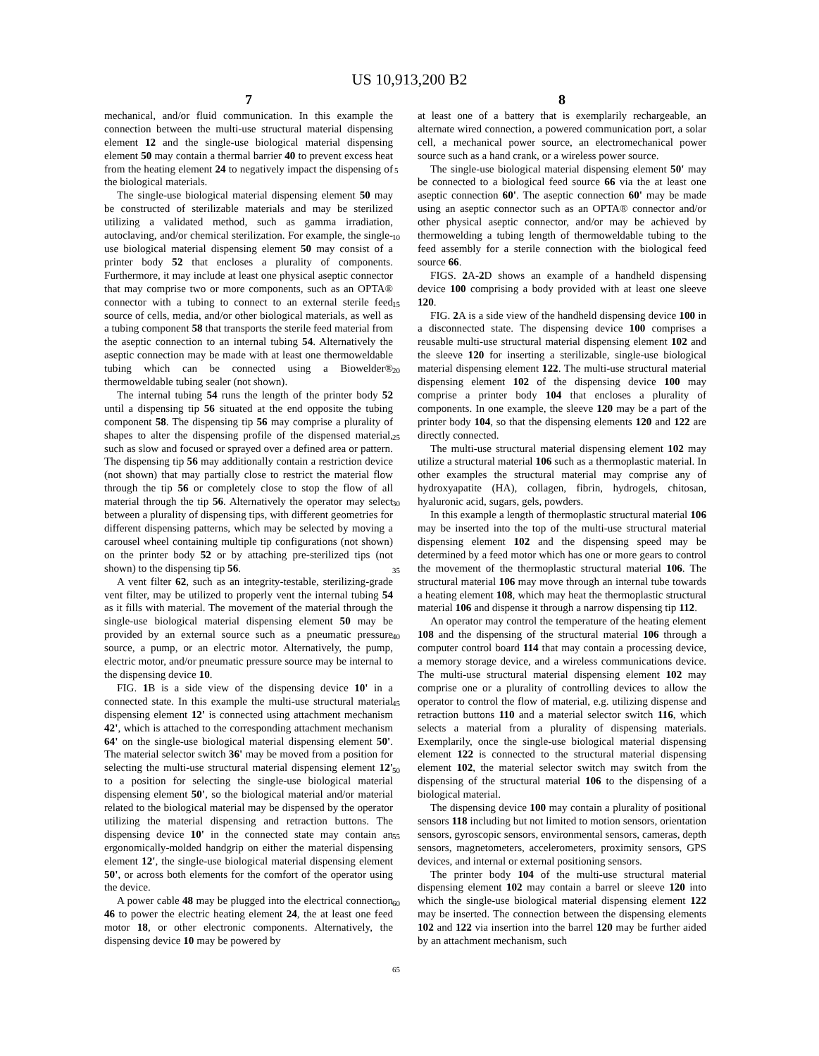US 10,913,200 B2
7
mechanical, and/or fluid communication. In this example the connection between the multi-use structural material dispensing element 12 and the single-use biological material dispensing element 50 may contain a thermal barrier 40 to prevent excess heat from the heating element 24 to negatively impact the dispensing of the biological materials.
The single-use biological material dispensing element 50 may be constructed of sterilizable materials and may be sterilized utilizing a validated method, such as gamma irradiation, autoclaving, and/or chemical sterilization. For example, the single-use biological material dispensing element 50 may consist of a printer body 52 that encloses a plurality of components. Furthermore, it may include at least one physical aseptic connector that may comprise two or more components, such as an OPTA® connector with a tubing to connect to an external sterile feed source of cells, media, and/or other biological materials, as well as a tubing component 58 that transports the sterile feed material from the aseptic connection to an internal tubing 54. Alternatively the aseptic connection may be made with at least one thermoweldable tubing which can be connected using a Biowelder® thermoweldable tubing sealer (not shown).
The internal tubing 54 runs the length of the printer body 52 until a dispensing tip 56 situated at the end opposite the tubing component 58. The dispensing tip 56 may comprise a plurality of shapes to alter the dispensing profile of the dispensed material, such as slow and focused or sprayed over a defined area or pattern. The dispensing tip 56 may additionally contain a restriction device (not shown) that may partially close to restrict the material flow through the tip 56 or completely close to stop the flow of all material through the tip 56. Alternatively the operator may select between a plurality of dispensing tips, with different geometries for different dispensing patterns, which may be selected by moving a carousel wheel containing multiple tip configurations (not shown) on the printer body 52 or by attaching pre-sterilized tips (not shown) to the dispensing tip 56.
A vent filter 62, such as an integrity-testable, sterilizing-grade vent filter, may be utilized to properly vent the internal tubing 54 as it fills with material. The movement of the material through the single-use biological material dispensing element 50 may be provided by an external source such as a pneumatic pressure source, a pump, or an electric motor. Alternatively, the pump, electric motor, and/or pneumatic pressure source may be internal to the dispensing device 10.
FIG. 1 B is a side view of the dispensing device 10' in a connected state. In this example the multi-use structural material dispensing element 12' is connected using attachment mechanism 42', which is attached to the corresponding attachment mechanism 64' on the single-use biological material dispensing element 50'. The material selector switch 36' may be moved from a position for selecting the multi-use structural material dispensing element 12' to a position for selecting the single-use biological material dispensing element 50', so the biological material and/or material related to the biological material may be dispensed by the operator utilizing the material dispensing and retraction buttons. The dispensing device 10' in the connected state may contain an ergonomically-molded handgrip on either the material dispensing element 12', the single-use biological material dispensing element 50', or across both elements for the comfort of the operator using the device.
A power cable 48 may be plugged into the electrical connection 46 to power the electric heating element 24, the at least one feed motor 18, or other electronic components. Alternatively, the dispensing device 10 may be powered by
8
at least one of a battery that is exemplarily rechargeable, an alternate wired connection, a powered communication port, a solar cell, a mechanical power source, an electromechanical power source such as a hand crank, or a wireless power source.
The single-use biological material dispensing element 50' may be connected to a biological feed source 66 via the at least one aseptic connection 60'. The aseptic connection 60' may be made using an aseptic connector such as an OPTA® connector and/or other physical aseptic connector, and/or may be achieved by thermowelding a tubing length of thermoweldable tubing to the feed assembly for a sterile connection with the biological feed source 66.
FIGS. 2 A-2 D shows an example of a handheld dispensing device 100 comprising a body provided with at least one sleeve 120.
FIG. 2 A is a side view of the handheld dispensing device 100 in a disconnected state. The dispensing device 100 comprises a reusable multi-use structural material dispensing element 102 and the sleeve 120 for inserting a sterilizable, single-use biological material dispensing element 122. The multi-use structural material dispensing element 102 of the dispensing device 100 may comprise a printer body 104 that encloses a plurality of components. In one example, the sleeve 120 may be a part of the printer body 104, so that the dispensing elements 120 and 122 are directly connected.
The multi-use structural material dispensing element 102 may utilize a structural material 106 such as a thermoplastic material. In other examples the structural material may comprise any of hydroxyapatite (HA), collagen, fibrin, hydrogels, chitosan, hyaluronic acid, sugars, gels, powders.
In this example a length of thermoplastic structural material 106 may be inserted into the top of the multi-use structural material dispensing element 102 and the dispensing speed may be determined by a feed motor which has one or more gears to control the movement of the thermoplastic structural material 106. The structural material 106 may move through an internal tube towards a heating element 108, which may heat the thermoplastic structural material 106 and dispense it through a narrow dispensing tip 112.
An operator may control the temperature of the heating element 108 and the dispensing of the structural material 106 through a computer control board 114 that may contain a processing device, a memory storage device, and a wireless communications device. The multi-use structural material dispensing element 102 may comprise one or a plurality of controlling devices to allow the operator to control the flow of material, e.g. utilizing dispense and retraction buttons 110 and a material selector switch 116, which selects a material from a plurality of dispensing materials. Exemplarily, once the single-use biological material dispensing element 122 is connected to the structural material dispensing element 102, the material selector switch may switch from the dispensing of the structural material 106 to the dispensing of a biological material.
The dispensing device 100 may contain a plurality of positional sensors 118 including but not limited to motion sensors, orientation sensors, gyroscopic sensors, environmental sensors, cameras, depth sensors, magnetometers, accelerometers, proximity sensors, GPS devices, and internal or external positioning sensors.
The printer body 104 of the multi-use structural material dispensing element 102 may contain a barrel or sleeve 120 into which the single-use biological material dispensing element 122 may be inserted. The connection between the dispensing elements 102 and 122 via insertion into the barrel 120 may be further aided by an attachment mechanism, such
5
10
15
20
25
30
35
40
45
50
55
60
65